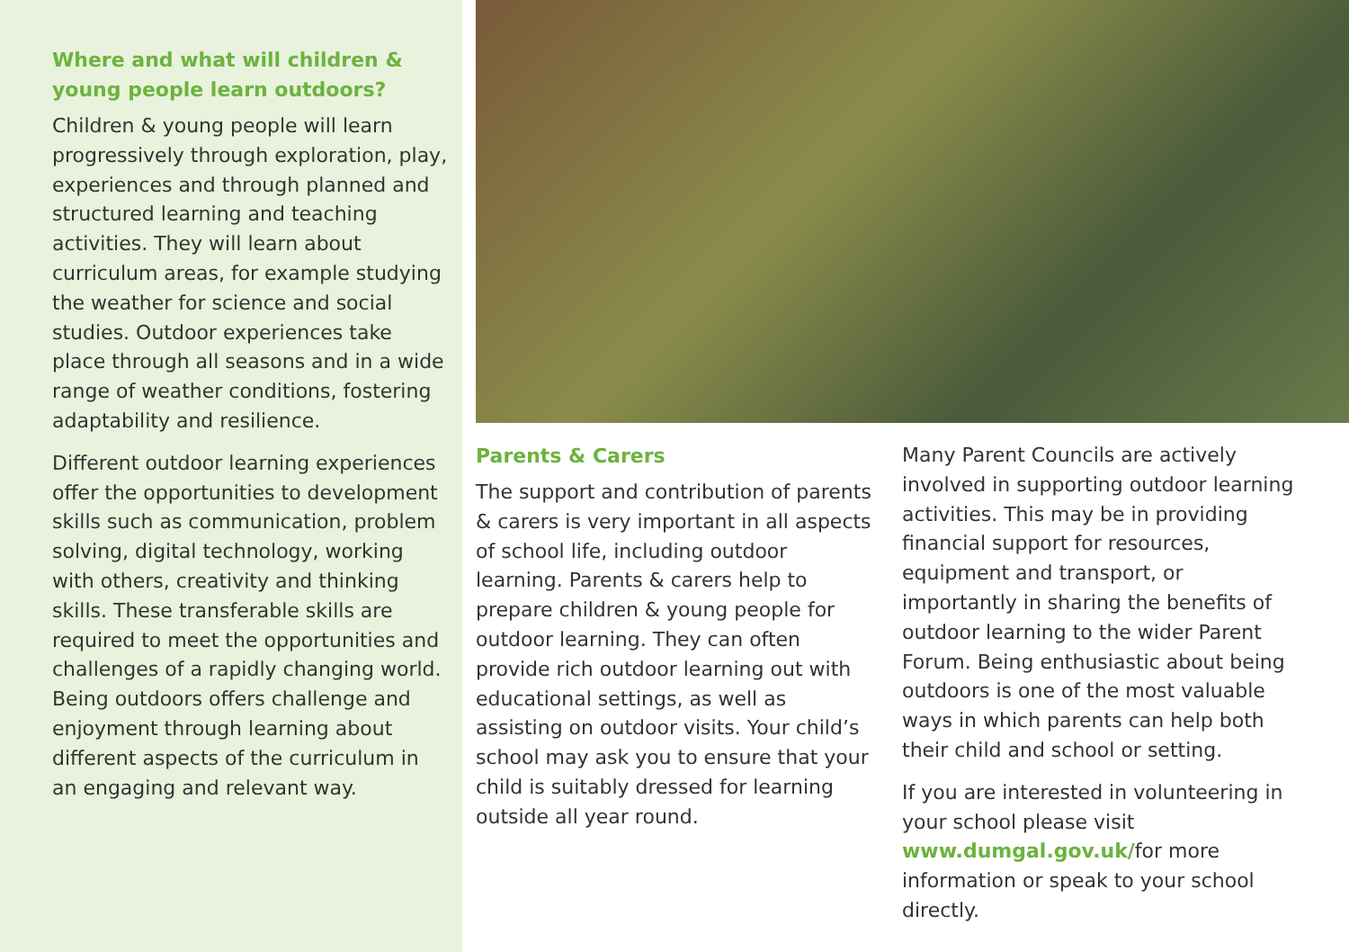Where and what will children & young people learn outdoors?
Children & young people will learn progressively through exploration, play, experiences and through planned and structured learning and teaching activities. They will learn about curriculum areas, for example studying the weather for science and social studies. Outdoor experiences take place through all seasons and in a wide range of weather conditions, fostering adaptability and resilience.
Different outdoor learning experiences offer the opportunities to development skills such as communication, problem solving, digital technology, working with others, creativity and thinking skills. These transferable skills are required to meet the opportunities and challenges of a rapidly changing world. Being outdoors offers challenge and enjoyment through learning about different aspects of the curriculum in an engaging and relevant way.
Parents & Carers
The support and contribution of parents & carers is very important in all aspects of school life, including outdoor learning. Parents & carers help to prepare children & young people for outdoor learning. They can often provide rich outdoor learning out with educational settings, as well as assisting on outdoor visits. Your child’s school may ask you to ensure that your child is suitably dressed for learning outside all year round.
Many Parent Councils are actively involved in supporting outdoor learning activities. This may be in providing financial support for resources, equipment and transport, or importantly in sharing the benefits of outdoor learning to the wider Parent Forum. Being enthusiastic about being outdoors is one of the most valuable ways in which parents can help both their child and school or setting.
If you are interested in volunteering in your school please visit www.dumgal.gov.uk/for more information or speak to your school directly.